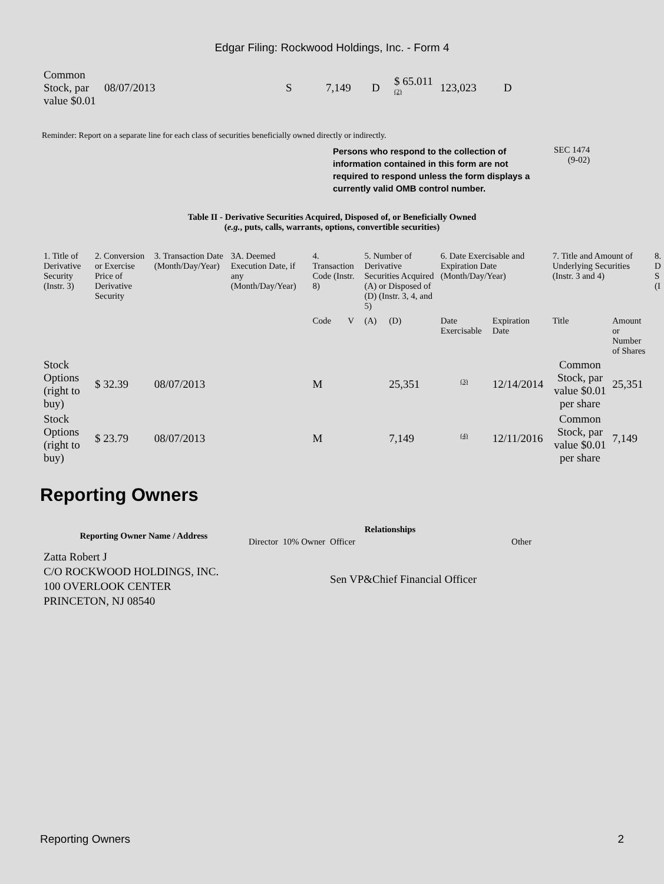Edgar Filing: Rockwood Holdings, Inc. - Form 4
| Common Stock, par value $0.01 | 08/07/2013 | S | 7,149 | D | $ 65.011 <sup>(2)</sup> | 123,023 | D |
Reminder: Report on a separate line for each class of securities beneficially owned directly or indirectly.
Persons who respond to the collection of information contained in this form are not required to respond unless the form displays a currently valid OMB control number.
SEC 1474
(9-02)
Table II - Derivative Securities Acquired, Disposed of, or Beneficially Owned
(e.g., puts, calls, warrants, options, convertible securities)
| 1. Title of Derivative Security (Instr. 3) | 2. Conversion or Exercise Price of Derivative Security | 3. Transaction Date (Month/Day/Year) | 3A. Deemed Execution Date, if any (Month/Day/Year) | 4. Transaction Code (Instr. 8) | | 5. Number of Derivative Securities Acquired (A) or Disposed of (D) (Instr. 3, 4, and 5) | | 6. Date Exercisable and Expiration Date (Month/Day/Year) | | 7. Title and Amount of Underlying Securities (Instr. 3 and 4) | | 8. D S (I |
| --- | --- | --- | --- | --- | --- | --- | --- | --- | --- | --- | --- | --- |
| | | | | Code | V | (A) | (D) | Date Exercisable | Expiration Date | Title | Amount or Number of Shares | |
| Stock Options (right to buy) | $ 32.39 | 08/07/2013 | | M | | | 25,351 | <sup>(3)</sup> | 12/14/2014 | Common Stock, par value $0.01 per share | 25,351 | |
| Stock Options (right to buy) | $ 23.79 | 08/07/2013 | | M | | | 7,149 | <sup>(4)</sup> | 12/11/2016 | Common Stock, par value $0.01 per share | 7,149 | |
Reporting Owners
| Reporting Owner Name / Address | Relationships | | | |
| --- | --- | --- | --- | --- |
| | Director | 10% Owner | Officer | Other |
| Zatta Robert J C/O ROCKWOOD HOLDINGS, INC. 100 OVERLOOK CENTER PRINCETON, NJ 08540 | | | Sen VP&Chief Financial Officer | |
Reporting Owners 2